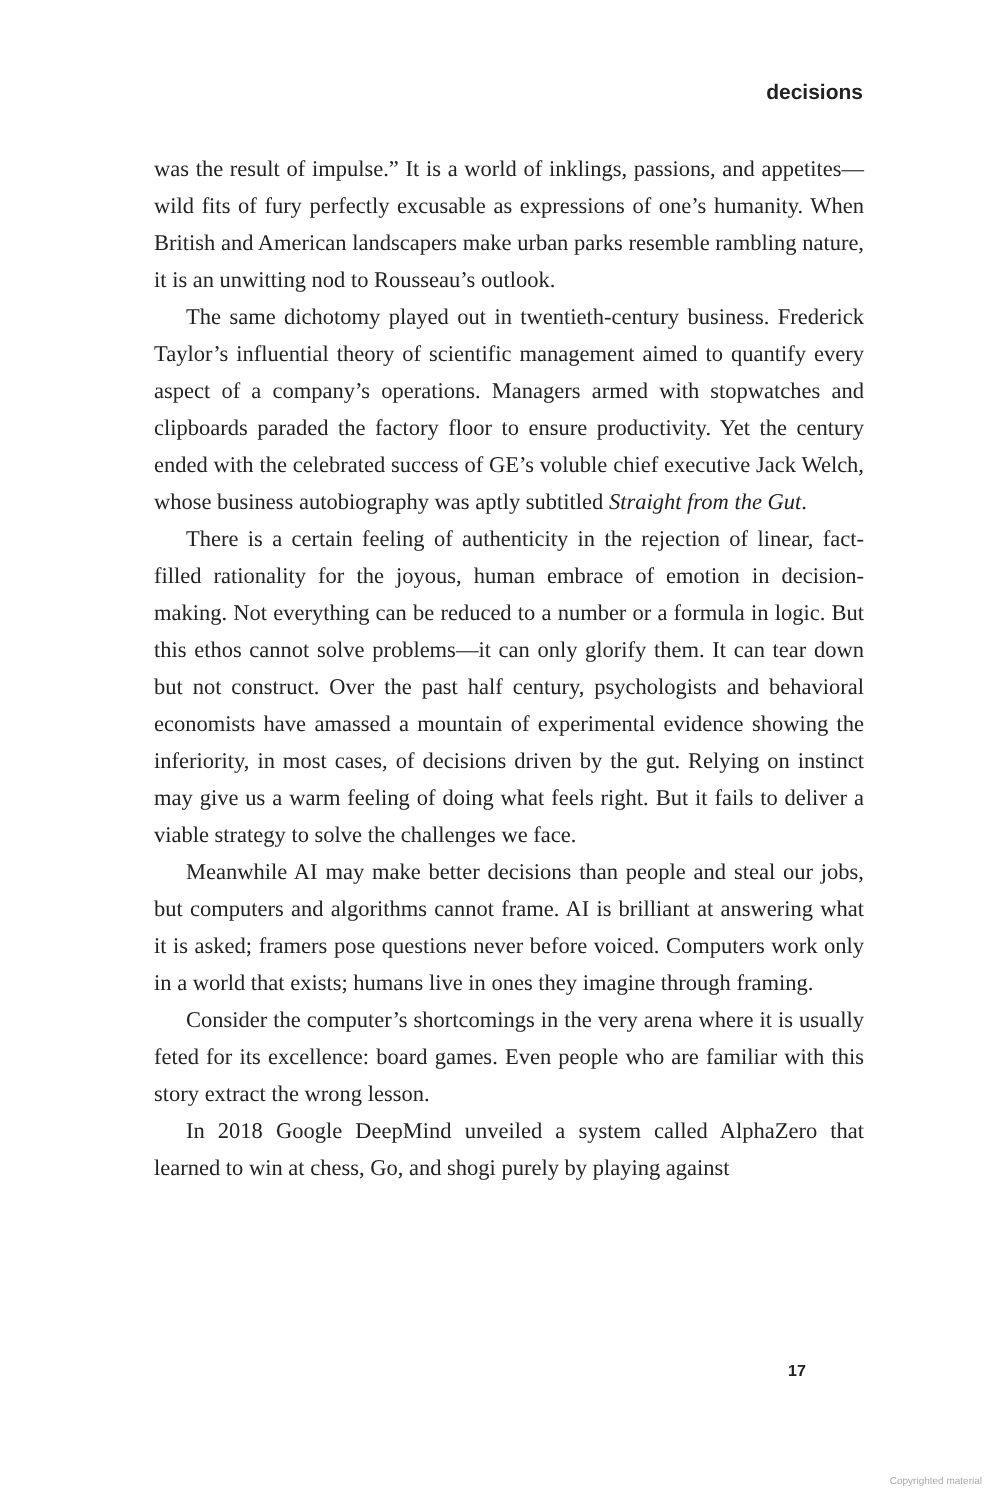decisions
was the result of impulse.” It is a world of inklings, passions, and appetites—wild fits of fury perfectly excusable as expressions of one’s humanity. When British and American landscapers make urban parks resemble rambling nature, it is an unwitting nod to Rousseau’s outlook.
The same dichotomy played out in twentieth-century business. Frederick Taylor’s influential theory of scientific management aimed to quantify every aspect of a company’s operations. Managers armed with stopwatches and clipboards paraded the factory floor to ensure productivity. Yet the century ended with the celebrated success of GE’s voluble chief executive Jack Welch, whose business autobiography was aptly subtitled Straight from the Gut.
There is a certain feeling of authenticity in the rejection of linear, fact-filled rationality for the joyous, human embrace of emotion in decision-making. Not everything can be reduced to a number or a formula in logic. But this ethos cannot solve problems—it can only glorify them. It can tear down but not construct. Over the past half century, psychologists and behavioral economists have amassed a mountain of experimental evidence showing the inferiority, in most cases, of decisions driven by the gut. Relying on instinct may give us a warm feeling of doing what feels right. But it fails to deliver a viable strategy to solve the challenges we face.
Meanwhile AI may make better decisions than people and steal our jobs, but computers and algorithms cannot frame. AI is brilliant at answering what it is asked; framers pose questions never before voiced. Computers work only in a world that exists; humans live in ones they imagine through framing.
Consider the computer’s shortcomings in the very arena where it is usually feted for its excellence: board games. Even people who are familiar with this story extract the wrong lesson.
In 2018 Google DeepMind unveiled a system called AlphaZero that learned to win at chess, Go, and shogi purely by playing against
17
Copyrighted material